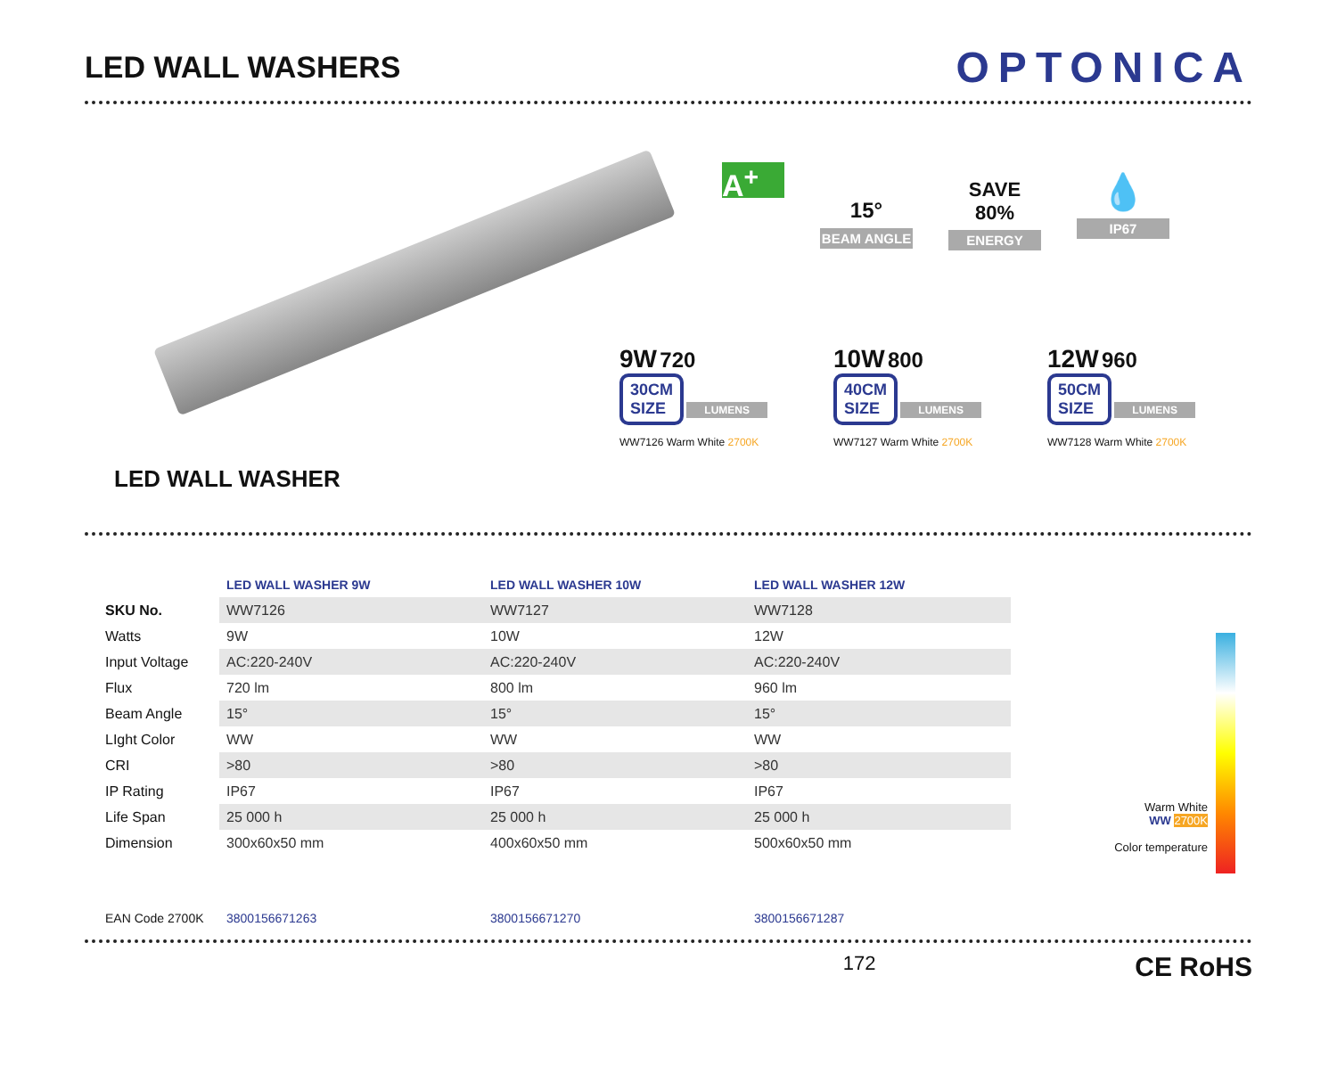LED WALL WASHERS
OPTONICA
LED WALL WASHER
A<sup>+</sup>
15°
BEAM ANGLE
SAVE
80%
ENERGY
💧
IP67
9W 720
30CM
SIZE LUMENS
WW7126 Warm White 2700K
10W 800
40CM
SIZE LUMENS
WW7127 Warm White 2700K
12W 960
50CM
SIZE LUMENS
WW7128 Warm White 2700K
| | LED WALL WASHER 9W | LED WALL WASHER 10W | LED WALL WASHER 12W |
| --- | --- | --- | --- |
| SKU No. | WW7126 | WW7127 | WW7128 |
| Watts | 9W | 10W | 12W |
| Input Voltage | AC:220-240V | AC:220-240V | AC:220-240V |
| Flux | 720 lm | 800 lm | 960 lm |
| Beam Angle | 15° | 15° | 15° |
| LIght Color | WW | WW | WW |
| CRI | >80 | >80 | >80 |
| IP Rating | IP67 | IP67 | IP67 |
| Life Span | 25 000 h | 25 000 h | 25 000 h |
| Dimension | 300x60x50 mm | 400x60x50 mm | 500x60x50 mm |
| EAN Code 2700K | 3800156671263 | 3800156671270 | 3800156671287 |
Warm White
WW 2700K
Color temperature
172 CE RoHS